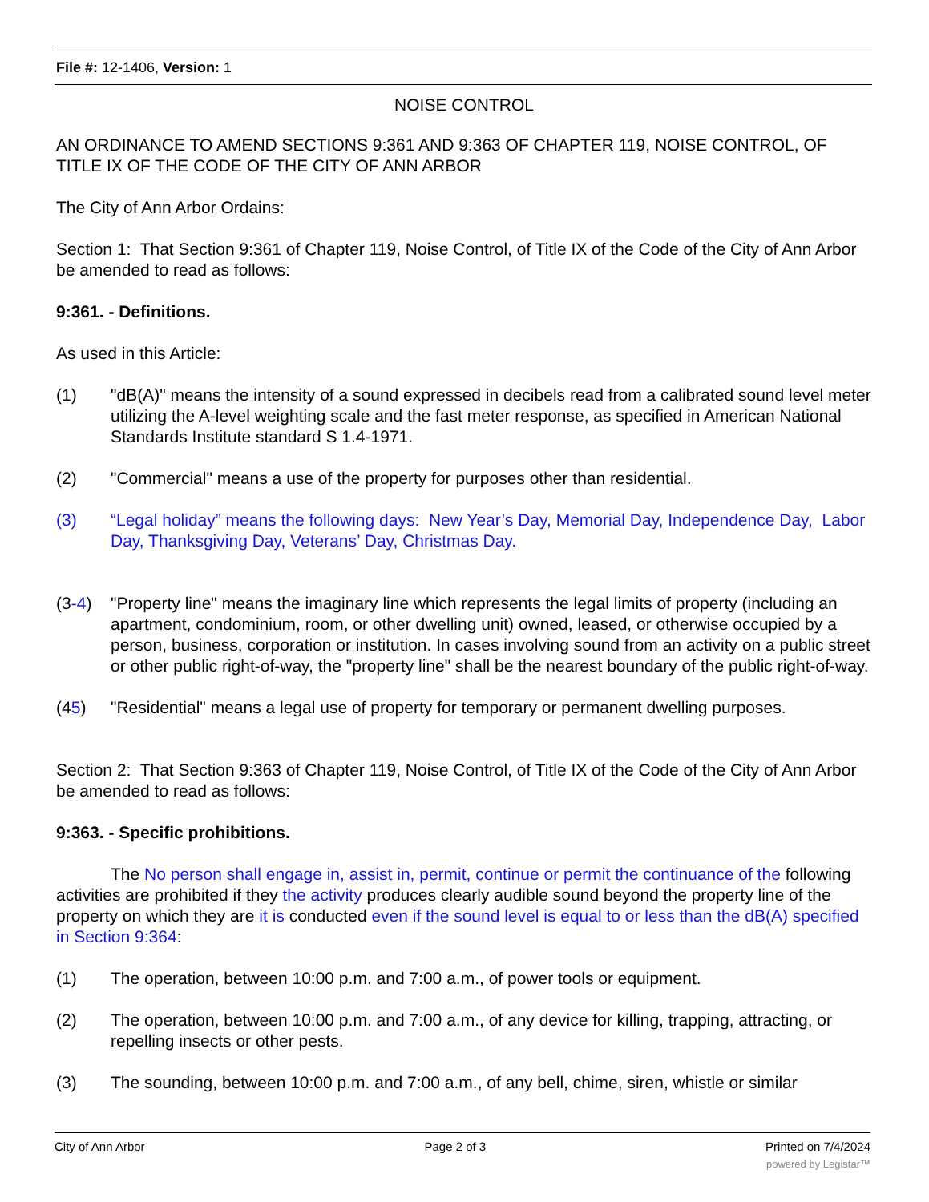File #: 12-1406, Version: 1
NOISE CONTROL
AN ORDINANCE TO AMEND SECTIONS 9:361 AND 9:363 OF CHAPTER 119, NOISE CONTROL, OF TITLE IX OF THE CODE OF THE CITY OF ANN ARBOR
The City of Ann Arbor Ordains:
Section 1: That Section 9:361 of Chapter 119, Noise Control, of Title IX of the Code of the City of Ann Arbor be amended to read as follows:
9:361. - Definitions.
As used in this Article:
(1) "dB(A)" means the intensity of a sound expressed in decibels read from a calibrated sound level meter utilizing the A-level weighting scale and the fast meter response, as specified in American National Standards Institute standard S 1.4-1971.
(2) "Commercial" means a use of the property for purposes other than residential.
(3) “Legal holiday” means the following days: New Year’s Day, Memorial Day, Independence Day, Labor Day, Thanksgiving Day, Veterans’ Day, Christmas Day.
(3-4) "Property line" means the imaginary line which represents the legal limits of property (including an apartment, condominium, room, or other dwelling unit) owned, leased, or otherwise occupied by a person, business, corporation or institution. In cases involving sound from an activity on a public street or other public right-of-way, the "property line" shall be the nearest boundary of the public right-of-way.
(45) "Residential" means a legal use of property for temporary or permanent dwelling purposes.
Section 2: That Section 9:363 of Chapter 119, Noise Control, of Title IX of the Code of the City of Ann Arbor be amended to read as follows:
9:363. - Specific prohibitions.
The No person shall engage in, assist in, permit, continue or permit the continuance of the following activities are prohibited if they the activity produces clearly audible sound beyond the property line of the property on which they are it is conducted even if the sound level is equal to or less than the dB(A) specified in Section 9:364:
(1) The operation, between 10:00 p.m. and 7:00 a.m., of power tools or equipment.
(2) The operation, between 10:00 p.m. and 7:00 a.m., of any device for killing, trapping, attracting, or repelling insects or other pests.
(3) The sounding, between 10:00 p.m. and 7:00 a.m., of any bell, chime, siren, whistle or similar
City of Ann Arbor Page 2 of 3 Printed on 7/4/2024
powered by Legistar™